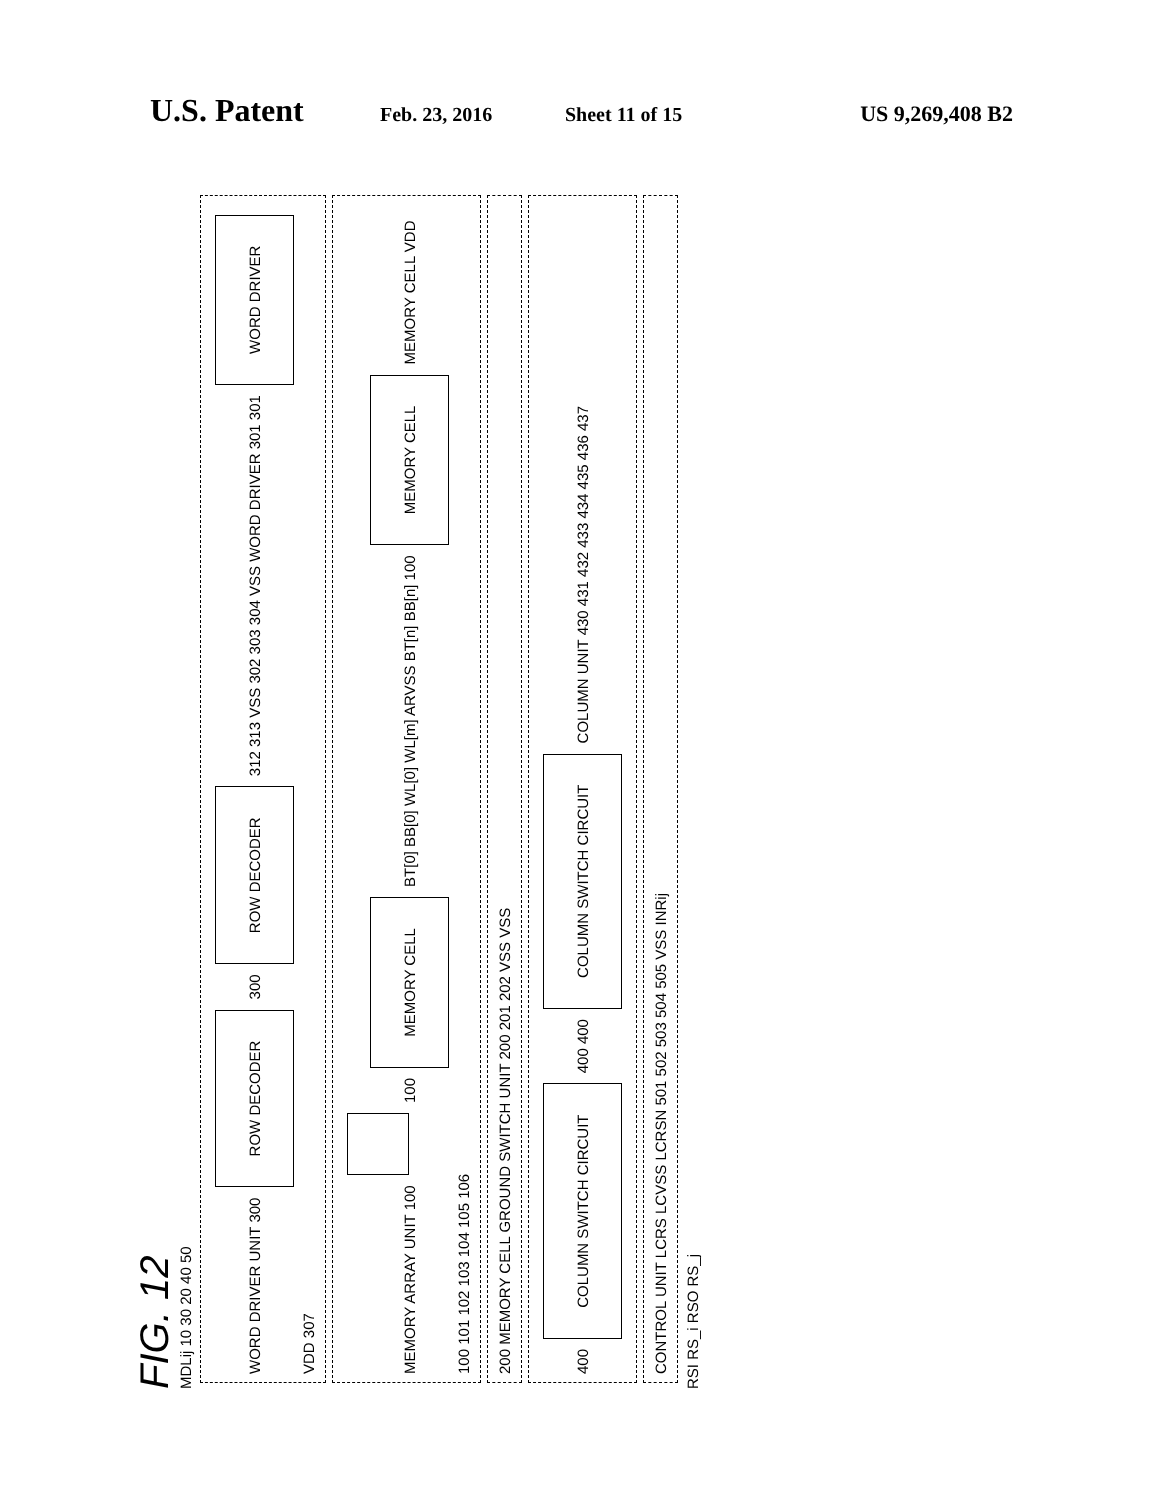U.S. Patent Feb. 23, 2016 Sheet 11 of 15 US 9,269,408 B2
FIG. 12
MDLij 10 30 20 40 50
WORD DRIVER UNIT 300 ROW DECODER 300 ROW DECODER 312 313 VSS 302 303 304 VSS WORD DRIVER 301 301 WORD DRIVER VDD 307
MEMORY ARRAY UNIT 100 100 MEMORY CELL BT[0] BB[0] WL[0] WL[m] ARVSS BT[n] BB[n] 100 MEMORY CELL MEMORY CELL VDD 100 101 102 103 104 105 106
200 MEMORY CELL GROUND SWITCH UNIT 200 201 202 VSS VSS
400 COLUMN SWITCH CIRCUIT 400 400 COLUMN SWITCH CIRCUIT COLUMN UNIT 430 431 432 433 434 435 436 437
CONTROL UNIT LCRS LCVSS LCRSN 501 502 503 504 505 VSS INRij
RSI RS_i RSO RS_j